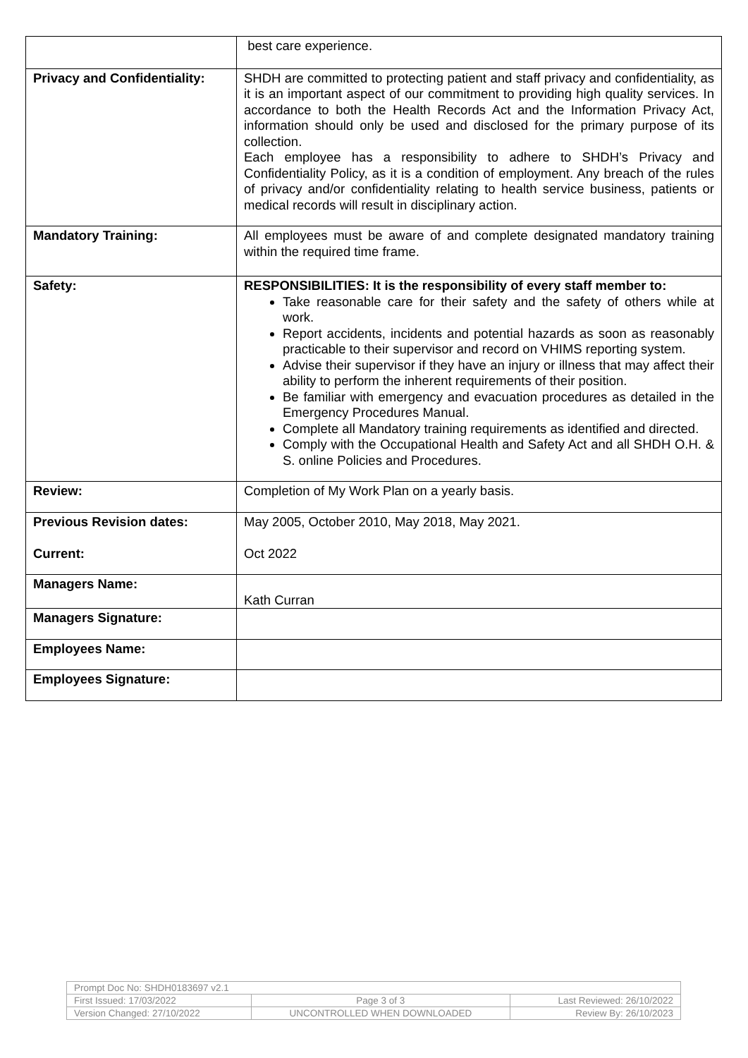| | best care experience. |
| Privacy and Confidentiality: | SHDH are committed to protecting patient and staff privacy and confidentiality, as it is an important aspect of our commitment to providing high quality services. In accordance to both the Health Records Act and the Information Privacy Act, information should only be used and disclosed for the primary purpose of its collection. Each employee has a responsibility to adhere to SHDH’s Privacy and Confidentiality Policy, as it is a condition of employment. Any breach of the rules of privacy and/or confidentiality relating to health service business, patients or medical records will result in disciplinary action. |
| Mandatory Training: | All employees must be aware of and complete designated mandatory training within the required time frame. |
| Safety: | RESPONSIBILITIES: It is the responsibility of every staff member to: Take reasonable care for their safety and the safety of others while at work. Report accidents, incidents and potential hazards as soon as reasonably practicable to their supervisor and record on VHIMS reporting system. Advise their supervisor if they have an injury or illness that may affect their ability to perform the inherent requirements of their position. Be familiar with emergency and evacuation procedures as detailed in the Emergency Procedures Manual. Complete all Mandatory training requirements as identified and directed. Comply with the Occupational Health and Safety Act and all SHDH O.H. & S. online Policies and Procedures. |
| Review: | Completion of My Work Plan on a yearly basis. |
| Previous Revision dates: Current: | May 2005, October 2010, May 2018, May 2021. Oct 2022 |
| Managers Name: | Kath Curran |
| Managers Signature: | |
| Employees Name: | |
| Employees Signature: | |
| Prompt Doc No: SHDH0183697 v2.1 | | |
| First Issued: 17/03/2022 | Page 3 of 3 | Last Reviewed: 26/10/2022 |
| Version Changed: 27/10/2022 | UNCONTROLLED WHEN DOWNLOADED | Review By: 26/10/2023 |